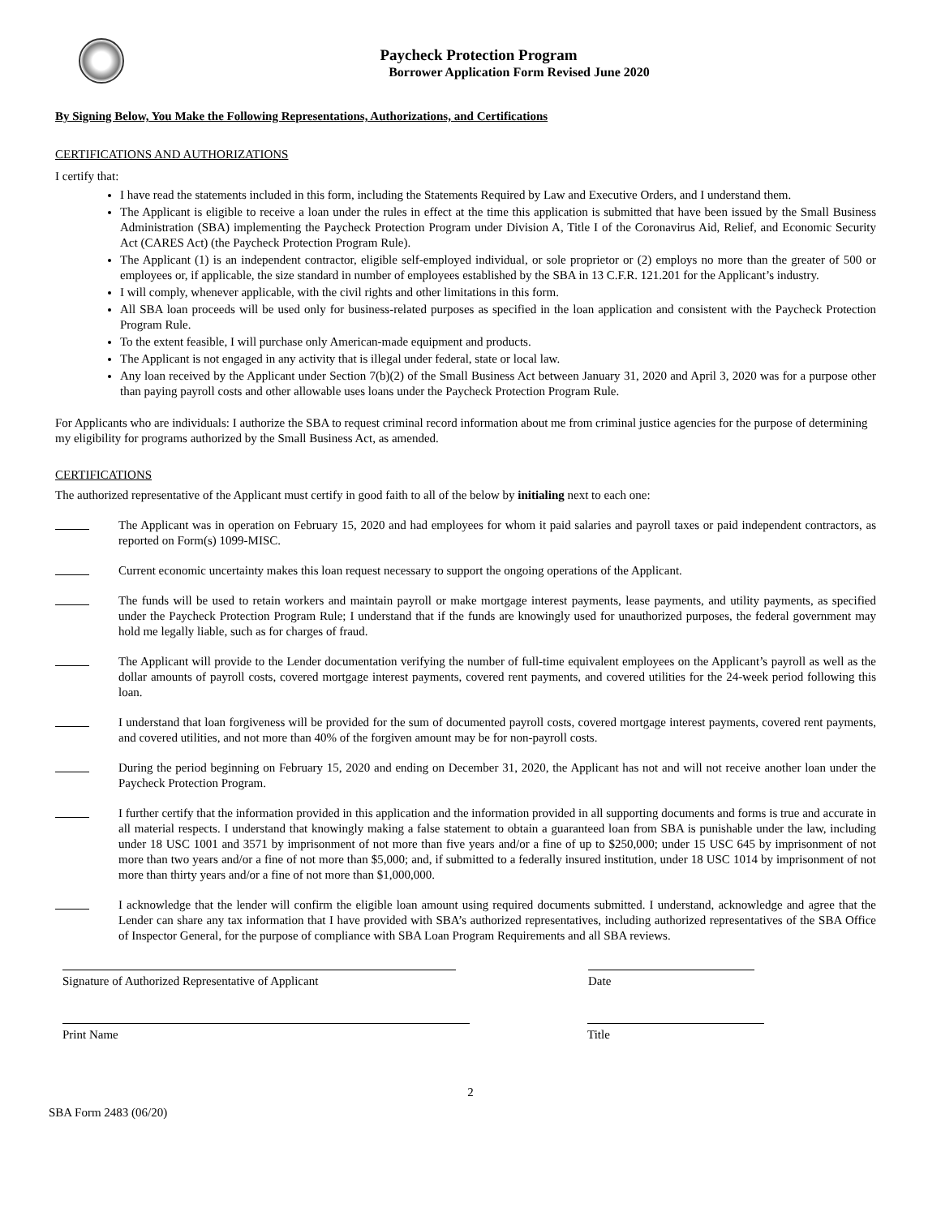Paycheck Protection Program
Borrower Application Form Revised June 2020
By Signing Below, You Make the Following Representations, Authorizations, and Certifications
CERTIFICATIONS AND AUTHORIZATIONS
I certify that:
I have read the statements included in this form, including the Statements Required by Law and Executive Orders, and I understand them.
The Applicant is eligible to receive a loan under the rules in effect at the time this application is submitted that have been issued by the Small Business Administration (SBA) implementing the Paycheck Protection Program under Division A, Title I of the Coronavirus Aid, Relief, and Economic Security Act (CARES Act) (the Paycheck Protection Program Rule).
The Applicant (1) is an independent contractor, eligible self-employed individual, or sole proprietor or (2) employs no more than the greater of 500 or employees or, if applicable, the size standard in number of employees established by the SBA in 13 C.F.R. 121.201 for the Applicant’s industry.
I will comply, whenever applicable, with the civil rights and other limitations in this form.
All SBA loan proceeds will be used only for business-related purposes as specified in the loan application and consistent with the Paycheck Protection Program Rule.
To the extent feasible, I will purchase only American-made equipment and products.
The Applicant is not engaged in any activity that is illegal under federal, state or local law.
Any loan received by the Applicant under Section 7(b)(2) of the Small Business Act between January 31, 2020 and April 3, 2020 was for a purpose other than paying payroll costs and other allowable uses loans under the Paycheck Protection Program Rule.
For Applicants who are individuals: I authorize the SBA to request criminal record information about me from criminal justice agencies for the purpose of determining my eligibility for programs authorized by the Small Business Act, as amended.
CERTIFICATIONS
The authorized representative of the Applicant must certify in good faith to all of the below by initialing next to each one:
The Applicant was in operation on February 15, 2020 and had employees for whom it paid salaries and payroll taxes or paid independent contractors, as reported on Form(s) 1099-MISC.
Current economic uncertainty makes this loan request necessary to support the ongoing operations of the Applicant.
The funds will be used to retain workers and maintain payroll or make mortgage interest payments, lease payments, and utility payments, as specified under the Paycheck Protection Program Rule; I understand that if the funds are knowingly used for unauthorized purposes, the federal government may hold me legally liable, such as for charges of fraud.
The Applicant will provide to the Lender documentation verifying the number of full-time equivalent employees on the Applicant’s payroll as well as the dollar amounts of payroll costs, covered mortgage interest payments, covered rent payments, and covered utilities for the 24-week period following this loan.
I understand that loan forgiveness will be provided for the sum of documented payroll costs, covered mortgage interest payments, covered rent payments, and covered utilities, and not more than 40% of the forgiven amount may be for non-payroll costs.
During the period beginning on February 15, 2020 and ending on December 31, 2020, the Applicant has not and will not receive another loan under the Paycheck Protection Program.
I further certify that the information provided in this application and the information provided in all supporting documents and forms is true and accurate in all material respects. I understand that knowingly making a false statement to obtain a guaranteed loan from SBA is punishable under the law, including under 18 USC 1001 and 3571 by imprisonment of not more than five years and/or a fine of up to $250,000; under 15 USC 645 by imprisonment of not more than two years and/or a fine of not more than $5,000; and, if submitted to a federally insured institution, under 18 USC 1014 by imprisonment of not more than thirty years and/or a fine of not more than $1,000,000.
I acknowledge that the lender will confirm the eligible loan amount using required documents submitted. I understand, acknowledge and agree that the Lender can share any tax information that I have provided with SBA’s authorized representatives, including authorized representatives of the SBA Office of Inspector General, for the purpose of compliance with SBA Loan Program Requirements and all SBA reviews.
Signature of Authorized Representative of Applicant Date
Print Name Title
2
SBA Form 2483 (06/20)